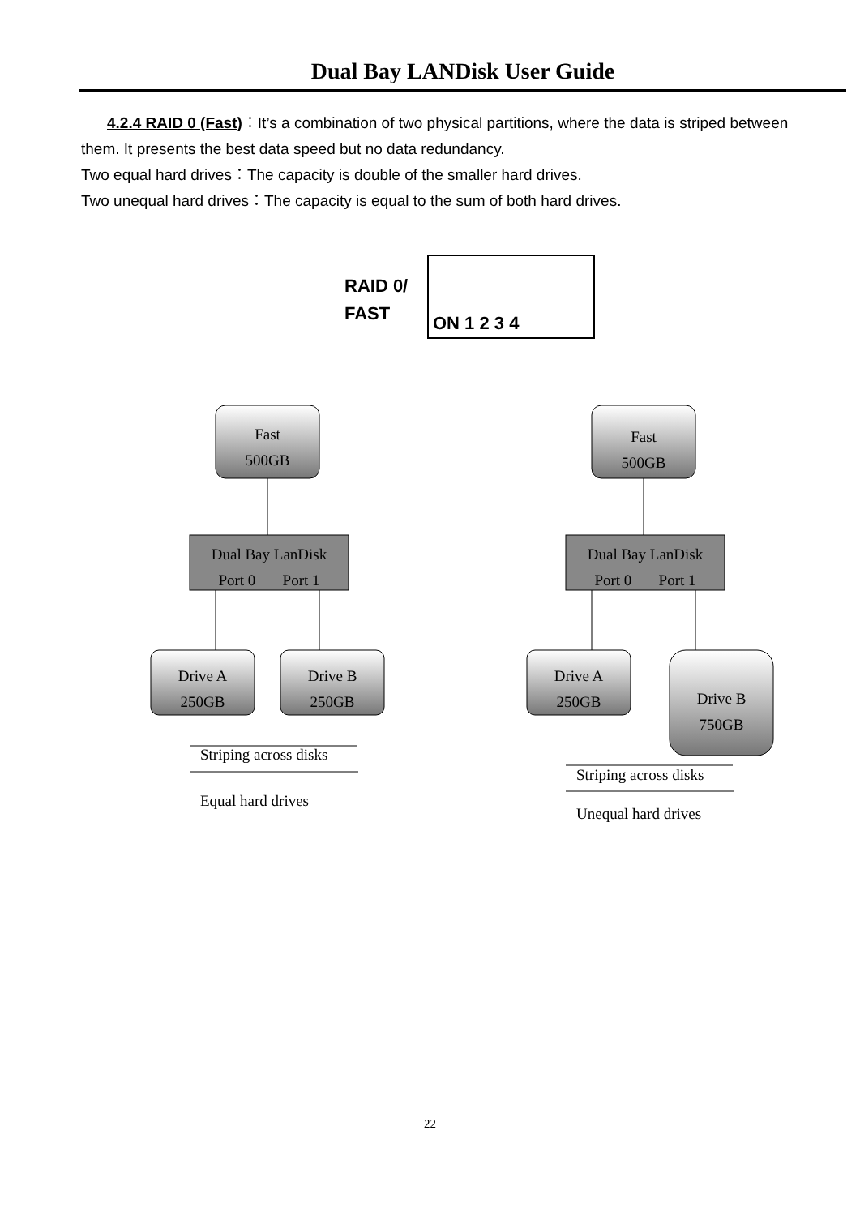Dual Bay LANDisk User Guide
4.2.4 RAID 0 (Fast)：It’s a combination of two physical partitions, where the data is striped between them. It presents the best data speed but no data redundancy.
Two equal hard drives：The capacity is double of the smaller hard drives.
Two unequal hard drives：The capacity is equal to the sum of both hard drives.
RAID 0/
FAST
ON 1 2 3 4
Fast
500GB
Fast
500GB
Dual Bay LanDisk
Port 0 Port 1
Dual Bay LanDisk
Port 0 Port 1
Drive A
250GB
Drive B
250GB
Drive A
250GB
Drive B
750GB
Striping across disks
Equal hard drives
Striping across disks
Unequal hard drives
22